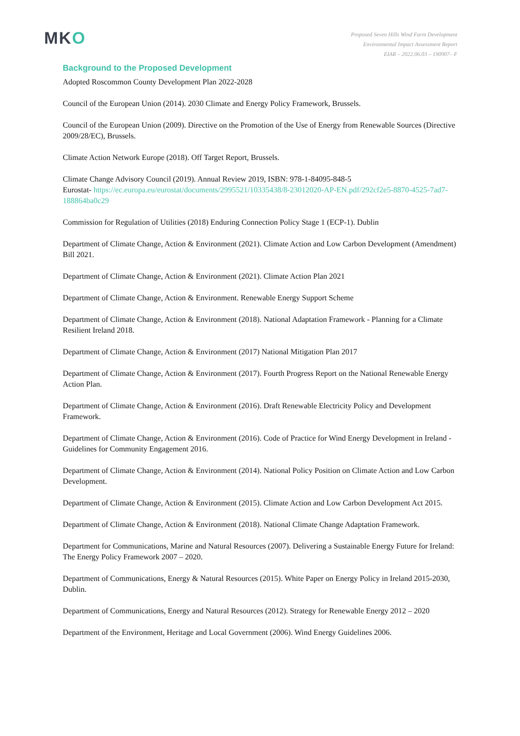MKO
Proposed Seven Hills Wind Farm Development
Environmental Impact Assessment Report
EIAR – 2022.06.03 – 190907– F
Background to the Proposed Development
Adopted Roscommon County Development Plan 2022-2028
Council of the European Union (2014). 2030 Climate and Energy Policy Framework, Brussels.
Council of the European Union (2009). Directive on the Promotion of the Use of Energy from Renewable Sources (Directive 2009/28/EC), Brussels.
Climate Action Network Europe (2018). Off Target Report, Brussels.
Climate Change Advisory Council (2019). Annual Review 2019, ISBN: 978-1-84095-848-5
Eurostat- https://ec.europa.eu/eurostat/documents/2995521/10335438/8-23012020-AP-EN.pdf/292cf2e5-8870-4525-7ad7-188864ba0c29
Commission for Regulation of Utilities (2018) Enduring Connection Policy Stage 1 (ECP-1). Dublin
Department of Climate Change, Action & Environment (2021). Climate Action and Low Carbon Development (Amendment) Bill 2021.
Department of Climate Change, Action & Environment (2021). Climate Action Plan 2021
Department of Climate Change, Action & Environment. Renewable Energy Support Scheme
Department of Climate Change, Action & Environment (2018). National Adaptation Framework - Planning for a Climate Resilient Ireland 2018.
Department of Climate Change, Action & Environment (2017) National Mitigation Plan 2017
Department of Climate Change, Action & Environment (2017). Fourth Progress Report on the National Renewable Energy Action Plan.
Department of Climate Change, Action & Environment (2016). Draft Renewable Electricity Policy and Development Framework.
Department of Climate Change, Action & Environment (2016). Code of Practice for Wind Energy Development in Ireland - Guidelines for Community Engagement 2016.
Department of Climate Change, Action & Environment (2014). National Policy Position on Climate Action and Low Carbon Development.
Department of Climate Change, Action & Environment (2015). Climate Action and Low Carbon Development Act 2015.
Department of Climate Change, Action & Environment (2018). National Climate Change Adaptation Framework.
Department for Communications, Marine and Natural Resources (2007). Delivering a Sustainable Energy Future for Ireland: The Energy Policy Framework 2007 – 2020.
Department of Communications, Energy & Natural Resources (2015). White Paper on Energy Policy in Ireland 2015-2030, Dublin.
Department of Communications, Energy and Natural Resources (2012). Strategy for Renewable Energy 2012 – 2020
Department of the Environment, Heritage and Local Government (2006). Wind Energy Guidelines 2006.